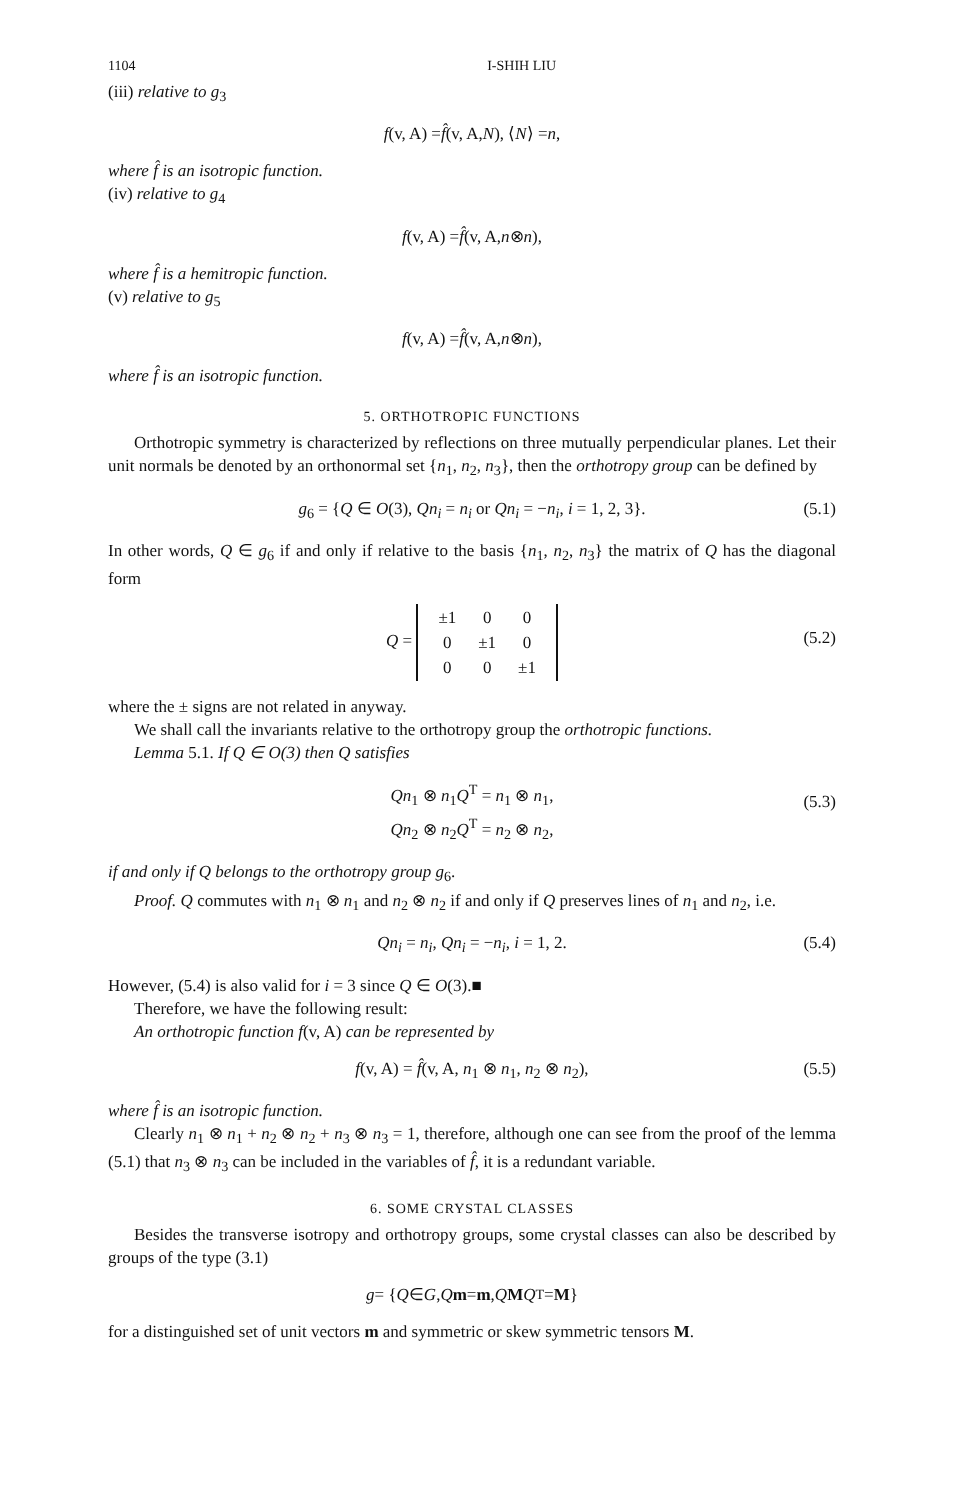1104 I-SHIH LIU
(iii) relative to g<sub>3</sub>
f (v, A) = f̂ (v, A, N), ⟨ N ⟩ = n,
where f̂ is an isotropic function.
(iv) relative to g<sub>4</sub>
f (v, A) = f̂ (v, A, n ⊗ n),
where f̂ is a hemitropic function.
(v) relative to g<sub>5</sub>
f (v, A) = f̂ (v, A, n ⊗ n),
where f̂ is an isotropic function.
5. ORTHOTROPIC FUNCTIONS
Orthotropic symmetry is characterized by reflections on three mutually perpendicular planes. Let their unit normals be denoted by an orthonormal set {n<sub>1</sub>, n<sub>2</sub>, n<sub>3</sub>}, then the orthotropy group can be defined by
g<sub>6</sub> = {Q ∈ O(3), Qn<sub>i</sub> = n<sub>i</sub> or Qn<sub>i</sub> = −n<sub>i</sub>, i = 1, 2, 3}. (5.1)
In other words, Q ∈ g<sub>6</sub> if and only if relative to the basis {n<sub>1</sub>, n<sub>2</sub>, n<sub>3</sub>} the matrix of Q has the diagonal form
Q =
| ±1 | 0 | 0 |
| 0 | ±1 | 0 |
| 0 | 0 | ±1 |
(5.2)
where the ± signs are not related in anyway.
We shall call the invariants relative to the orthotropy group the orthotropic functions.
Lemma 5.1. If Q ∈ O(3) then Q satisfies
Qn<sub>1</sub> ⊗ n<sub>1</sub>Q<sup>T</sup> = n<sub>1</sub> ⊗ n<sub>1</sub>,
Qn<sub>2</sub> ⊗ n<sub>2</sub>Q<sup>T</sup> = n<sub>2</sub> ⊗ n<sub>2</sub>,
(5.3)
if and only if Q belongs to the orthotropy group g<sub>6</sub>.
Proof. Q commutes with n<sub>1</sub> ⊗ n<sub>1</sub> and n<sub>2</sub> ⊗ n<sub>2</sub> if and only if Q preserves lines of n<sub>1</sub> and n<sub>2</sub>, i.e.
Qn<sub>i</sub> = n<sub>i</sub>, Qn<sub>i</sub> = −n<sub>i</sub>, i = 1, 2. (5.4)
However, (5.4) is also valid for i = 3 since Q ∈ O(3).■
Therefore, we have the following result:
An orthotropic function f(v, A) can be represented by
f(v, A) = f̂(v, A, n<sub>1</sub> ⊗ n<sub>1</sub>, n<sub>2</sub> ⊗ n<sub>2</sub>), (5.5)
where f̂ is an isotropic function.
Clearly n<sub>1</sub> ⊗ n<sub>1</sub> + n<sub>2</sub> ⊗ n<sub>2</sub> + n<sub>3</sub> ⊗ n<sub>3</sub> = 1, therefore, although one can see from the proof of the lemma (5.1) that n<sub>3</sub> ⊗ n<sub>3</sub> can be included in the variables of f̂, it is a redundant variable.
6. SOME CRYSTAL CLASSES
Besides the transverse isotropy and orthotropy groups, some crystal classes can also be described by groups of the type (3.1)
g = { Q ∈ G, Q m = m, Q M Q<sup>T</sup> = M }
for a distinguished set of unit vectors m and symmetric or skew symmetric tensors M.